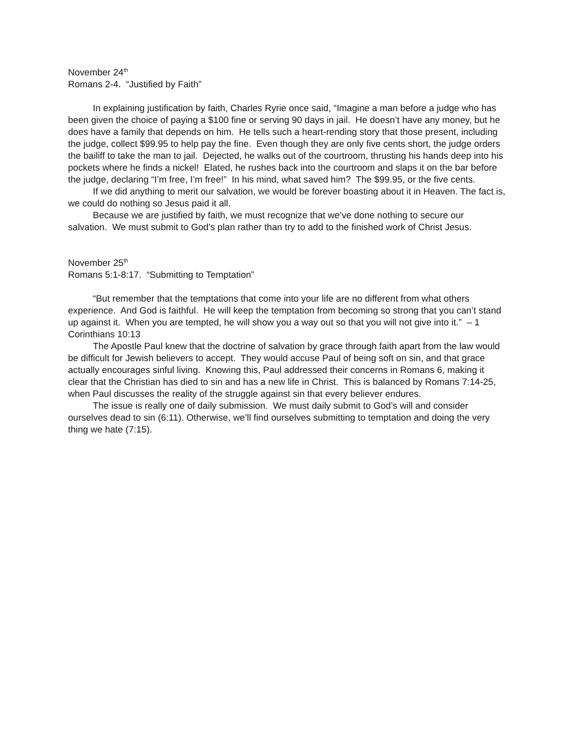November 24<sup>th</sup>
Romans 2-4. “Justified by Faith”
In explaining justification by faith, Charles Ryrie once said, “Imagine a man before a judge who has been given the choice of paying a $100 fine or serving 90 days in jail. He doesn’t have any money, but he does have a family that depends on him. He tells such a heart-rending story that those present, including the judge, collect $99.95 to help pay the fine. Even though they are only five cents short, the judge orders the bailiff to take the man to jail. Dejected, he walks out of the courtroom, thrusting his hands deep into his pockets where he finds a nickel! Elated, he rushes back into the courtroom and slaps it on the bar before the judge, declaring “I’m free, I’m free!” In his mind, what saved him? The $99.95, or the five cents.
If we did anything to merit our salvation, we would be forever boasting about it in Heaven. The fact is, we could do nothing so Jesus paid it all.
Because we are justified by faith, we must recognize that we’ve done nothing to secure our salvation. We must submit to God’s plan rather than try to add to the finished work of Christ Jesus.
November 25<sup>th</sup>
Romans 5:1-8:17. “Submitting to Temptation”
“But remember that the temptations that come into your life are no different from what others experience. And God is faithful. He will keep the temptation from becoming so strong that you can’t stand up against it. When you are tempted, he will show you a way out so that you will not give into it.” – 1 Corinthians 10:13
The Apostle Paul knew that the doctrine of salvation by grace through faith apart from the law would be difficult for Jewish believers to accept. They would accuse Paul of being soft on sin, and that grace actually encourages sinful living. Knowing this, Paul addressed their concerns in Romans 6, making it clear that the Christian has died to sin and has a new life in Christ. This is balanced by Romans 7:14-25, when Paul discusses the reality of the struggle against sin that every believer endures.
The issue is really one of daily submission. We must daily submit to God’s will and consider ourselves dead to sin (6:11). Otherwise, we’ll find ourselves submitting to temptation and doing the very thing we hate (7:15).